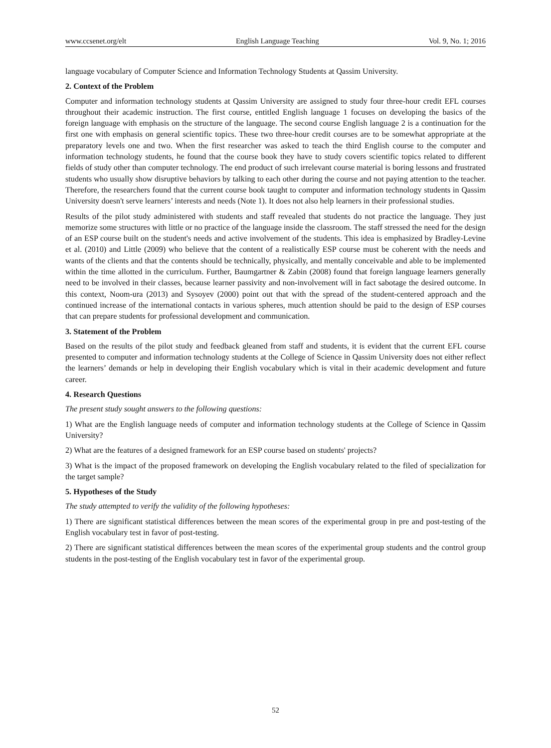www.ccsenet.org/elt English Language Teaching Vol. 9, No. 1; 2016
language vocabulary of Computer Science and Information Technology Students at Qassim University.
2. Context of the Problem
Computer and information technology students at Qassim University are assigned to study four three-hour credit EFL courses throughout their academic instruction. The first course, entitled English language 1 focuses on developing the basics of the foreign language with emphasis on the structure of the language. The second course English language 2 is a continuation for the first one with emphasis on general scientific topics. These two three-hour credit courses are to be somewhat appropriate at the preparatory levels one and two. When the first researcher was asked to teach the third English course to the computer and information technology students, he found that the course book they have to study covers scientific topics related to different fields of study other than computer technology. The end product of such irrelevant course material is boring lessons and frustrated students who usually show disruptive behaviors by talking to each other during the course and not paying attention to the teacher. Therefore, the researchers found that the current course book taught to computer and information technology students in Qassim University doesn't serve learners’ interests and needs (Note 1). It does not also help learners in their professional studies.
Results of the pilot study administered with students and staff revealed that students do not practice the language. They just memorize some structures with little or no practice of the language inside the classroom. The staff stressed the need for the design of an ESP course built on the student's needs and active involvement of the students. This idea is emphasized by Bradley-Levine et al. (2010) and Little (2009) who believe that the content of a realistically ESP course must be coherent with the needs and wants of the clients and that the contents should be technically, physically, and mentally conceivable and able to be implemented within the time allotted in the curriculum. Further, Baumgartner & Zabin (2008) found that foreign language learners generally need to be involved in their classes, because learner passivity and non-involvement will in fact sabotage the desired outcome. In this context, Noom-ura (2013) and Sysoyev (2000) point out that with the spread of the student-centered approach and the continued increase of the international contacts in various spheres, much attention should be paid to the design of ESP courses that can prepare students for professional development and communication.
3. Statement of the Problem
Based on the results of the pilot study and feedback gleaned from staff and students, it is evident that the current EFL course presented to computer and information technology students at the College of Science in Qassim University does not either reflect the learners’ demands or help in developing their English vocabulary which is vital in their academic development and future career.
4. Research Questions
The present study sought answers to the following questions:
1) What are the English language needs of computer and information technology students at the College of Science in Qassim University?
2) What are the features of a designed framework for an ESP course based on students' projects?
3) What is the impact of the proposed framework on developing the English vocabulary related to the filed of specialization for the target sample?
5. Hypotheses of the Study
The study attempted to verify the validity of the following hypotheses:
1) There are significant statistical differences between the mean scores of the experimental group in pre and post-testing of the English vocabulary test in favor of post-testing.
2) There are significant statistical differences between the mean scores of the experimental group students and the control group students in the post-testing of the English vocabulary test in favor of the experimental group.
52